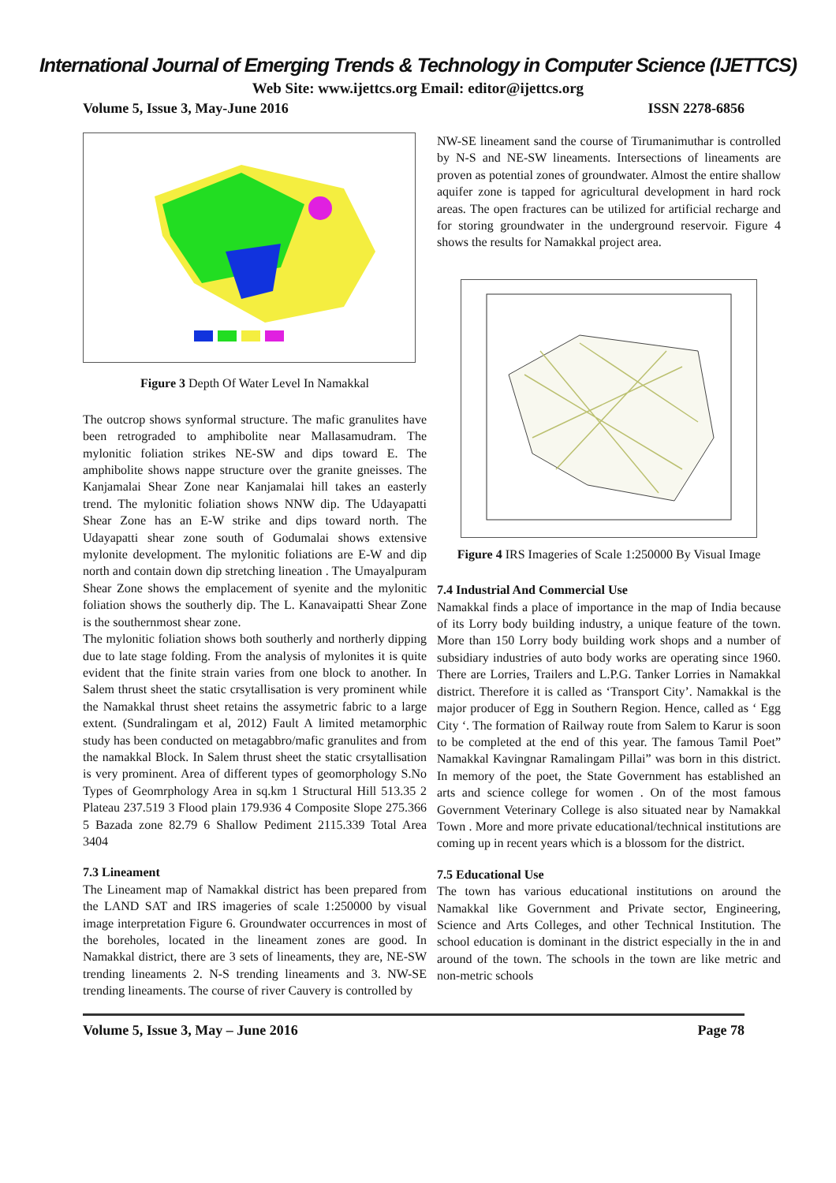International Journal of Emerging Trends & Technology in Computer Science (IJETTCS)
Web Site: www.ijettcs.org Email: editor@ijettcs.org
Volume 5, Issue 3, May-June 2016 ISSN 2278-6856
Figure 3 Depth Of Water Level In Namakkal
The outcrop shows synformal structure. The mafic granulites have been retrograded to amphibolite near Mallasamudram. The mylonitic foliation strikes NE-SW and dips toward E. The amphibolite shows nappe structure over the granite gneisses. The Kanjamalai Shear Zone near Kanjamalai hill takes an easterly trend. The mylonitic foliation shows NNW dip. The Udayapatti Shear Zone has an E-W strike and dips toward north. The Udayapatti shear zone south of Godumalai shows extensive mylonite development. The mylonitic foliations are E-W and dip north and contain down dip stretching lineation . The Umayalpuram Shear Zone shows the emplacement of syenite and the mylonitic foliation shows the southerly dip. The L. Kanavaipatti Shear Zone is the southernmost shear zone.
The mylonitic foliation shows both southerly and northerly dipping due to late stage folding. From the analysis of mylonites it is quite evident that the finite strain varies from one block to another. In Salem thrust sheet the static crsytallisation is very prominent while the Namakkal thrust sheet retains the assymetric fabric to a large extent. (Sundralingam et al, 2012) Fault A limited metamorphic study has been conducted on metagabbro/mafic granulites and from the namakkal Block. In Salem thrust sheet the static crsytallisation is very prominent. Area of different types of geomorphology S.No Types of Geomrphology Area in sq.km 1 Structural Hill 513.35 2 Plateau 237.519 3 Flood plain 179.936 4 Composite Slope 275.366 5 Bazada zone 82.79 6 Shallow Pediment 2115.339 Total Area 3404
7.3 Lineament
The Lineament map of Namakkal district has been prepared from the LAND SAT and IRS imageries of scale 1:250000 by visual image interpretation Figure 6. Groundwater occurrences in most of the boreholes, located in the lineament zones are good. In Namakkal district, there are 3 sets of lineaments, they are, NE-SW trending lineaments 2. N-S trending lineaments and 3. NW-SE trending lineaments. The course of river Cauvery is controlled by
NW-SE lineament sand the course of Tirumanimuthar is controlled by N-S and NE-SW lineaments. Intersections of lineaments are proven as potential zones of groundwater. Almost the entire shallow aquifer zone is tapped for agricultural development in hard rock areas. The open fractures can be utilized for artificial recharge and for storing groundwater in the underground reservoir. Figure 4 shows the results for Namakkal project area.
Figure 4 IRS Imageries of Scale 1:250000 By Visual Image
7.4 Industrial And Commercial Use
Namakkal finds a place of importance in the map of India because of its Lorry body building industry, a unique feature of the town. More than 150 Lorry body building work shops and a number of subsidiary industries of auto body works are operating since 1960. There are Lorries, Trailers and L.P.G. Tanker Lorries in Namakkal district. Therefore it is called as ‘Transport City’. Namakkal is the major producer of Egg in Southern Region. Hence, called as ‘ Egg City ‘. The formation of Railway route from Salem to Karur is soon to be completed at the end of this year. The famous Tamil Poet” Namakkal Kavingnar Ramalingam Pillai” was born in this district. In memory of the poet, the State Government has established an arts and science college for women . On of the most famous Government Veterinary College is also situated near by Namakkal Town . More and more private educational/technical institutions are coming up in recent years which is a blossom for the district.
7.5 Educational Use
The town has various educational institutions on around the Namakkal like Government and Private sector, Engineering, Science and Arts Colleges, and other Technical Institution. The school education is dominant in the district especially in the in and around of the town. The schools in the town are like metric and non-metric schools
Volume 5, Issue 3, May – June 2016 Page 78